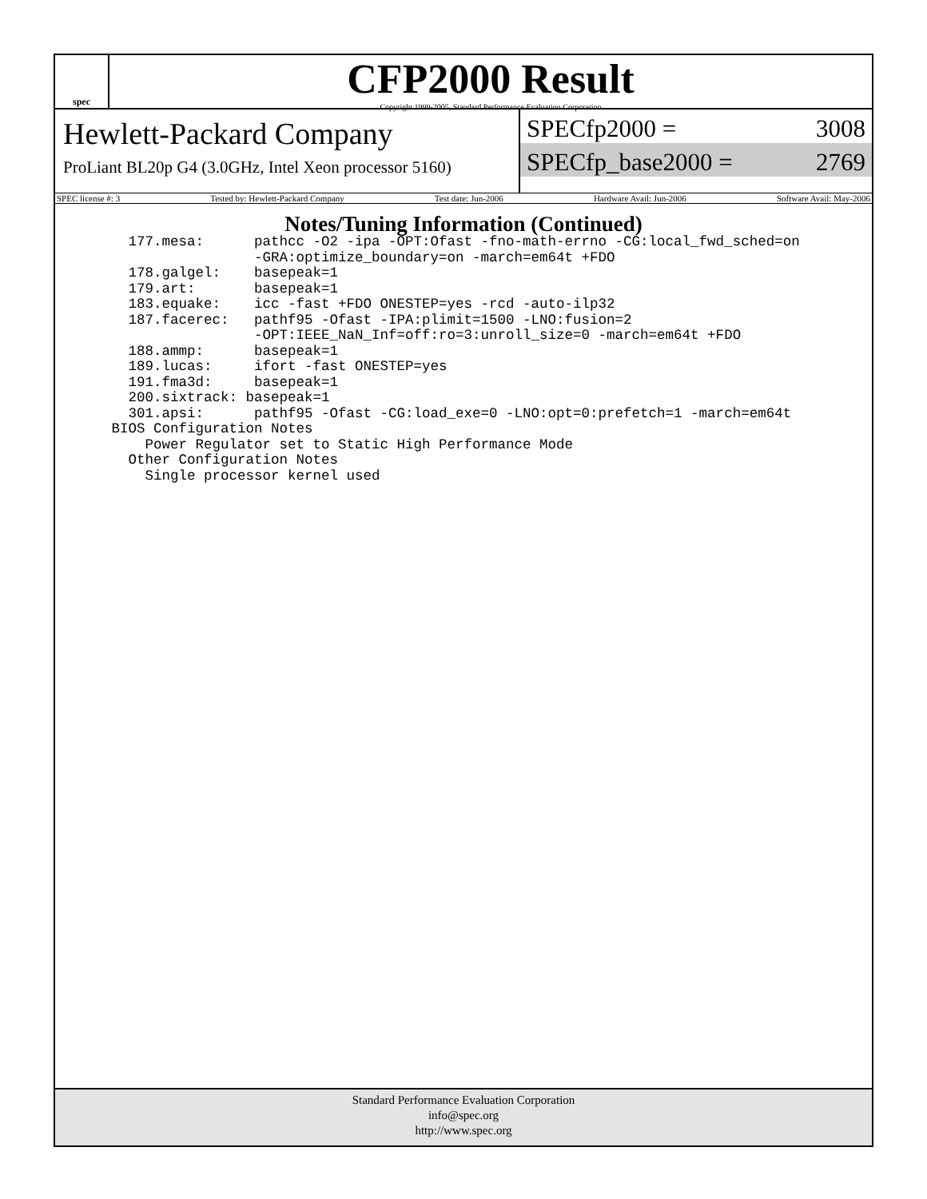spec
CFP2000 Result
Copyright 1999-2005, Standard Performance Evaluation Corporation
Hewlett-Packard Company
ProLiant BL20p G4 (3.0GHz, Intel Xeon processor 5160)
SPECfp2000 = 3008
SPECfp_base2000 = 2769
SPEC license #: 3 Tested by: Hewlett-Packard Company Test date: Jun-2006 Hardware Avail: Jun-2006 Software Avail: May-2006
Notes/Tuning Information (Continued)
   177.mesa:      pathcc -O2 -ipa -OPT:Ofast -fno-math-errno -CG:local_fwd_sched=on
                  -GRA:optimize_boundary=on -march=em64t +FDO
   178.galgel:    basepeak=1
   179.art:       basepeak=1
   183.equake:    icc -fast +FDO ONESTEP=yes -rcd -auto-ilp32
   187.facerec:   pathf95 -Ofast -IPA:plimit=1500 -LNO:fusion=2
                  -OPT:IEEE_NaN_Inf=off:ro=3:unroll_size=0 -march=em64t +FDO
   188.ammp:      basepeak=1
   189.lucas:     ifort -fast ONESTEP=yes
   191.fma3d:     basepeak=1
   200.sixtrack: basepeak=1
   301.apsi:      pathf95 -Ofast -CG:load_exe=0 -LNO:opt=0:prefetch=1 -march=em64t
 BIOS Configuration Notes
     Power Regulator set to Static High Performance Mode
   Other Configuration Notes
     Single processor kernel used
Standard Performance Evaluation Corporation
info@spec.org
http://www.spec.org